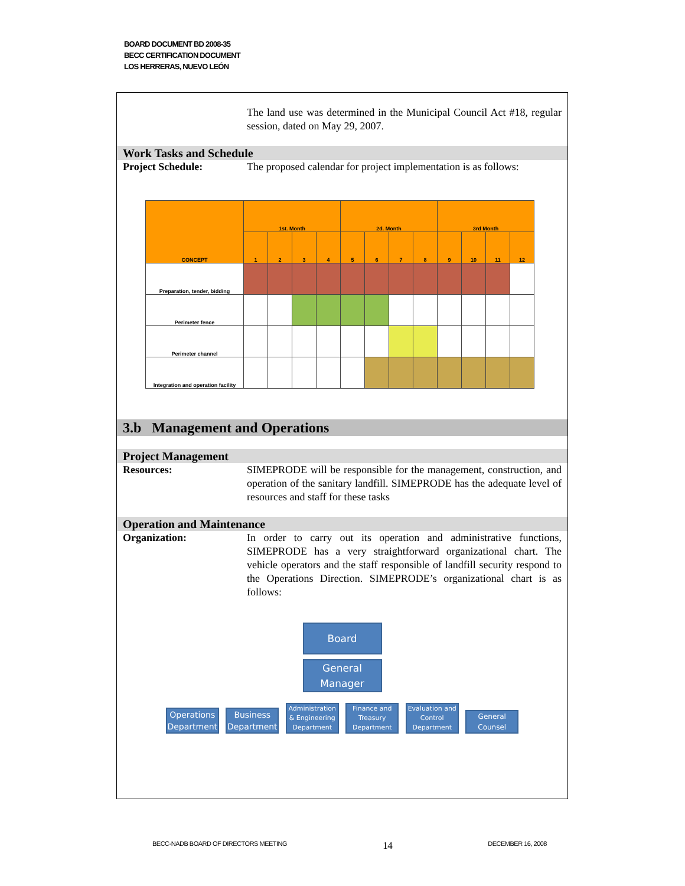BOARD DOCUMENT BD 2008-35
BECC CERTIFICATION DOCUMENT
LOS HERRERAS, NUEVO LEÓN
The land use was determined in the Municipal Council Act #18, regular session, dated on May 29, 2007.
Work Tasks and Schedule
Project Schedule: The proposed calendar for project implementation is as follows:
| CONCEPT | 1st. Month | | | | 2d. Month | | | | 3rd Month | | | |
| --- | --- | --- | --- | --- | --- | --- | --- | --- | --- | --- | --- | --- |
| | 1 | 2 | 3 | 4 | 5 | 6 | 7 | 8 | 9 | 10 | 11 | 12 |
| Preparation, tender, bidding | | | | | | | | | | | | |
| Perimeter fence | | | | | | | | | | | | |
| Perimeter channel | | | | | | | | | | | | |
| Integration and operation facility | | | | | | | | | | | | |
3.b Management and Operations
Project Management
Resources: SIMEPRODE will be responsible for the management, construction, and operation of the sanitary landfill. SIMEPRODE has the adequate level of resources and staff for these tasks
Operation and Maintenance
Organization: In order to carry out its operation and administrative functions, SIMEPRODE has a very straightforward organizational chart. The vehicle operators and the staff responsible of landfill security respond to the Operations Direction. SIMEPRODE’s organizational chart is as follows:
Board
General
Manager
Operations
Department Business
Department Administration
& Engineering
Department Finance and
Treasury
Department Evaluation and
Control
Department General
Counsel
BECC-NADB BOARD OF DIRECTORS MEETING 14 DECEMBER 16, 2008